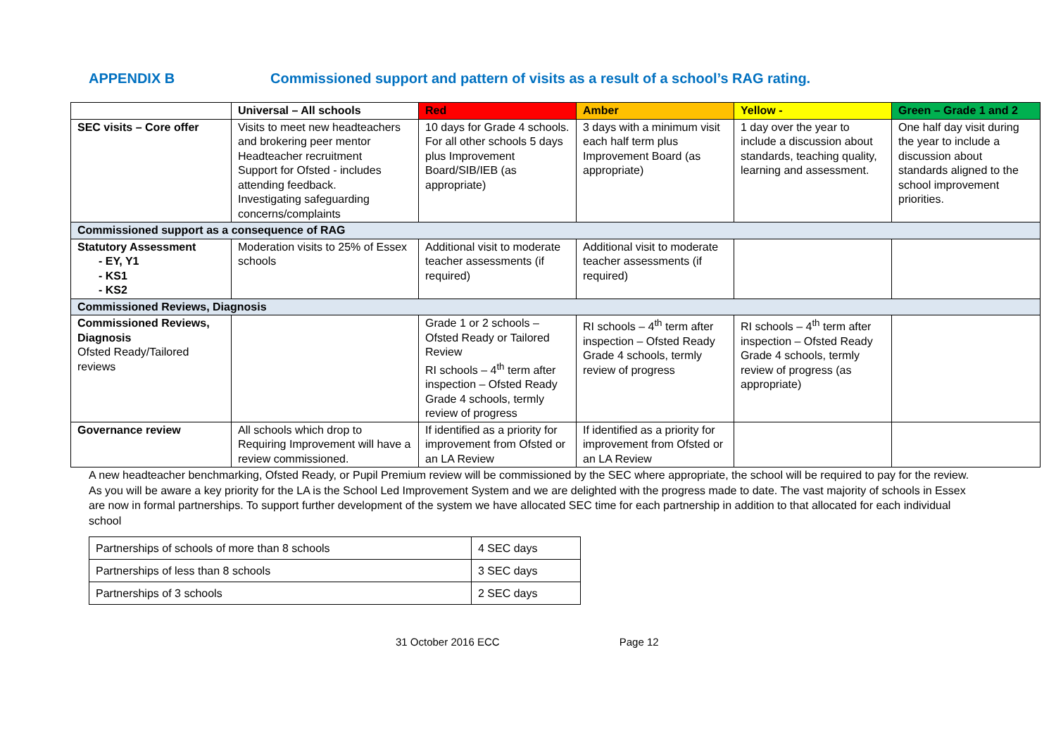APPENDIX B Commissioned support and pattern of visits as a result of a school’s RAG rating.
| | Universal – All schools | Red | Amber | Yellow - | Green – Grade 1 and 2 |
| SEC visits – Core offer | Visits to meet new headteachers and brokering peer mentor Headteacher recruitment Support for Ofsted - includes attending feedback. Investigating safeguarding concerns/complaints | 10 days for Grade 4 schools. For all other schools 5 days plus Improvement Board/SIB/IEB (as appropriate) | 3 days with a minimum visit each half term plus Improvement Board (as appropriate) | 1 day over the year to include a discussion about standards, teaching quality, learning and assessment. | One half day visit during the year to include a discussion about standards aligned to the school improvement priorities. |
| Commissioned support as a consequence of RAG | | | | | |
| Statutory Assessment - EY, Y1 - KS1 - KS2 | Moderation visits to 25% of Essex schools | Additional visit to moderate teacher assessments (if required) | Additional visit to moderate teacher assessments (if required) | | |
| Commissioned Reviews, Diagnosis | | | | | |
| Commissioned Reviews, Diagnosis Ofsted Ready/Tailored reviews | | Grade 1 or 2 schools – Ofsted Ready or Tailored Review RI schools – 4<sup>th</sup> term after inspection – Ofsted Ready Grade 4 schools, termly review of progress | RI schools – 4<sup>th</sup> term after inspection – Ofsted Ready Grade 4 schools, termly review of progress | RI schools – 4<sup>th</sup> term after inspection – Ofsted Ready Grade 4 schools, termly review of progress (as appropriate) | |
| Governance review | All schools which drop to Requiring Improvement will have a review commissioned. | If identified as a priority for improvement from Ofsted or an LA Review | If identified as a priority for improvement from Ofsted or an LA Review | | |
A new headteacher benchmarking, Ofsted Ready, or Pupil Premium review will be commissioned by the SEC where appropriate, the school will be required to pay for the review.
As you will be aware a key priority for the LA is the School Led Improvement System and we are delighted with the progress made to date. The vast majority of schools in Essex are now in formal partnerships. To support further development of the system we have allocated SEC time for each partnership in addition to that allocated for each individual school
| Partnerships of schools of more than 8 schools | 4 SEC days |
| Partnerships of less than 8 schools | 3 SEC days |
| Partnerships of 3 schools | 2 SEC days |
31 October 2016 ECC Page 12